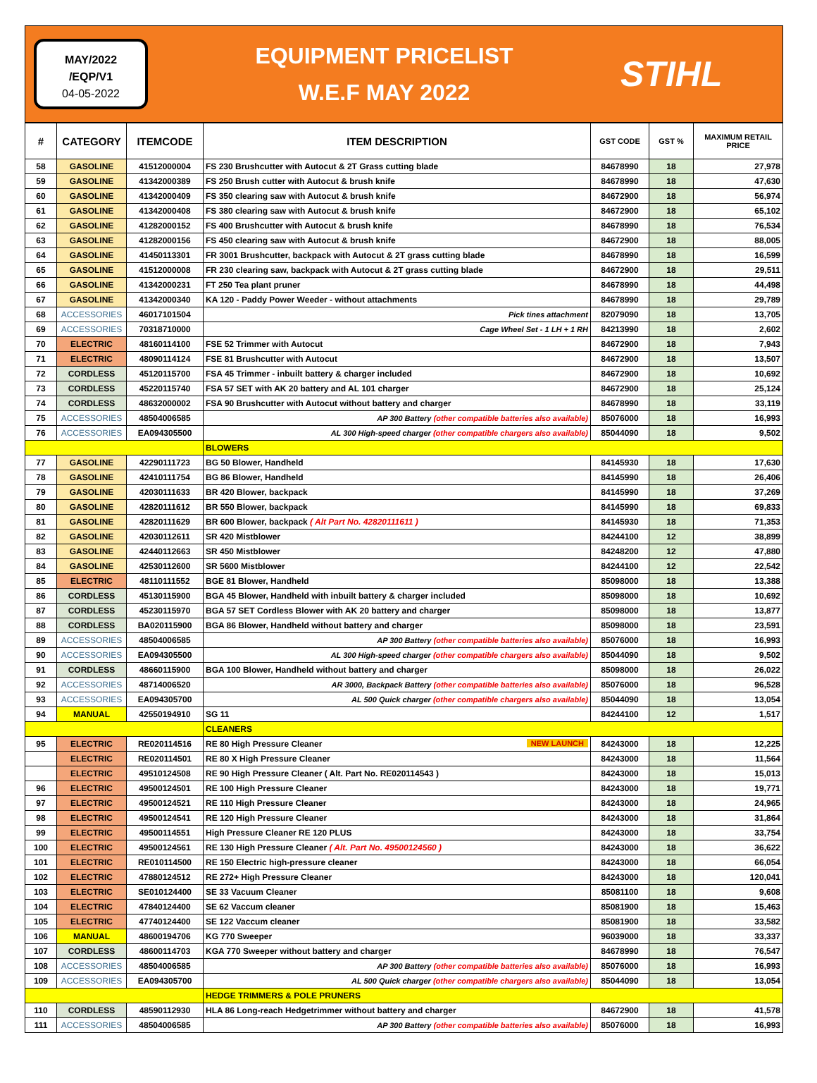MAY/2022
/EQP/V1
04-05-2022
EQUIPMENT PRICELIST
W.E.F MAY 2022
STIHL
| # | CATEGORY | ITEMCODE | ITEM DESCRIPTION | GST CODE | GST % | MAXIMUM RETAIL PRICE |
| --- | --- | --- | --- | --- | --- | --- |
| 58 | GASOLINE | 41512000004 | FS 230 Brushcutter with Autocut & 2T Grass cutting blade | 84678990 | 18 | 27,978 |
| 59 | GASOLINE | 41342000389 | FS 250 Brush cutter with Autocut & brush knife | 84678990 | 18 | 47,630 |
| 60 | GASOLINE | 41342000409 | FS 350 clearing saw with Autocut & brush knife | 84672900 | 18 | 56,974 |
| 61 | GASOLINE | 41342000408 | FS 380 clearing saw with Autocut & brush knife | 84672900 | 18 | 65,102 |
| 62 | GASOLINE | 41282000152 | FS 400 Brushcutter with Autocut & brush knife | 84678990 | 18 | 76,534 |
| 63 | GASOLINE | 41282000156 | FS 450 clearing saw with Autocut & brush knife | 84672900 | 18 | 88,005 |
| 64 | GASOLINE | 41450113301 | FR 3001 Brushcutter, backpack with Autocut & 2T grass cutting blade | 84678990 | 18 | 16,599 |
| 65 | GASOLINE | 41512000008 | FR 230 clearing saw, backpack with Autocut & 2T grass cutting blade | 84672900 | 18 | 29,511 |
| 66 | GASOLINE | 41342000231 | FT 250 Tea plant pruner | 84678990 | 18 | 44,498 |
| 67 | GASOLINE | 41342000340 | KA 120 - Paddy Power Weeder - without attachments | 84678990 | 18 | 29,789 |
| 68 | ACCESSORIES | 46017101504 | Pick tines attachment | 82079090 | 18 | 13,705 |
| 69 | ACCESSORIES | 70318710000 | Cage Wheel Set - 1 LH + 1 RH | 84213990 | 18 | 2,602 |
| 70 | ELECTRIC | 48160114100 | FSE 52 Trimmer with Autocut | 84672900 | 18 | 7,943 |
| 71 | ELECTRIC | 48090114124 | FSE 81 Brushcutter with Autocut | 84672900 | 18 | 13,507 |
| 72 | CORDLESS | 45120115700 | FSA 45 Trimmer - inbuilt battery & charger included | 84672900 | 18 | 10,692 |
| 73 | CORDLESS | 45220115740 | FSA 57 SET with AK 20 battery and AL 101 charger | 84672900 | 18 | 25,124 |
| 74 | CORDLESS | 48632000002 | FSA 90 Brushcutter with Autocut without battery and charger | 84678990 | 18 | 33,119 |
| 75 | ACCESSORIES | 48504006585 | AP 300 Battery (other compatible batteries also available) | 85076000 | 18 | 16,993 |
| 76 | ACCESSORIES | EA094305500 | AL 300 High-speed charger (other compatible chargers also available) | 85044090 | 18 | 9,502 |
| | | | BLOWERS | | | |
| 77 | GASOLINE | 42290111723 | BG 50 Blower, Handheld | 84145930 | 18 | 17,630 |
| 78 | GASOLINE | 42410111754 | BG 86 Blower, Handheld | 84145990 | 18 | 26,406 |
| 79 | GASOLINE | 42030111633 | BR 420 Blower, backpack | 84145990 | 18 | 37,269 |
| 80 | GASOLINE | 42820111612 | BR 550 Blower, backpack | 84145990 | 18 | 69,833 |
| 81 | GASOLINE | 42820111629 | BR 600 Blower, backpack ( Alt Part No. 42820111611 ) | 84145930 | 18 | 71,353 |
| 82 | GASOLINE | 42030112611 | SR 420 Mistblower | 84244100 | 12 | 38,899 |
| 83 | GASOLINE | 42440112663 | SR 450 Mistblower | 84248200 | 12 | 47,880 |
| 84 | GASOLINE | 42530112600 | SR 5600 Mistblower | 84244100 | 12 | 22,542 |
| 85 | ELECTRIC | 48110111552 | BGE 81 Blower, Handheld | 85098000 | 18 | 13,388 |
| 86 | CORDLESS | 45130115900 | BGA 45 Blower, Handheld with inbuilt battery & charger included | 85098000 | 18 | 10,692 |
| 87 | CORDLESS | 45230115970 | BGA 57 SET Cordless Blower with AK 20 battery and charger | 85098000 | 18 | 13,877 |
| 88 | CORDLESS | BA020115900 | BGA 86 Blower, Handheld without battery and charger | 85098000 | 18 | 23,591 |
| 89 | ACCESSORIES | 48504006585 | AP 300 Battery (other compatible batteries also available) | 85076000 | 18 | 16,993 |
| 90 | ACCESSORIES | EA094305500 | AL 300 High-speed charger (other compatible chargers also available) | 85044090 | 18 | 9,502 |
| 91 | CORDLESS | 48660115900 | BGA 100 Blower, Handheld without battery and charger | 85098000 | 18 | 26,022 |
| 92 | ACCESSORIES | 48714006520 | AR 3000, Backpack Battery (other compatible batteries also available) | 85076000 | 18 | 96,528 |
| 93 | ACCESSORIES | EA094305700 | AL 500 Quick charger (other compatible chargers also available) | 85044090 | 18 | 13,054 |
| 94 | MANUAL | 42550194910 | SG 11 | 84244100 | 12 | 1,517 |
| | | | CLEANERS | | | |
| 95 | ELECTRIC | RE020114516 | RE 80 High Pressure Cleaner NEW LAUNCH | 84243000 | 18 | 12,225 |
| | ELECTRIC | RE020114501 | RE 80 X High Pressure Cleaner | 84243000 | 18 | 11,564 |
| | ELECTRIC | 49510124508 | RE 90 High Pressure Cleaner ( Alt. Part No. RE020114543 ) | 84243000 | 18 | 15,013 |
| 96 | ELECTRIC | 49500124501 | RE 100 High Pressure Cleaner | 84243000 | 18 | 19,771 |
| 97 | ELECTRIC | 49500124521 | RE 110 High Pressure Cleaner | 84243000 | 18 | 24,965 |
| 98 | ELECTRIC | 49500124541 | RE 120 High Pressure Cleaner | 84243000 | 18 | 31,864 |
| 99 | ELECTRIC | 49500114551 | High Pressure Cleaner RE 120 PLUS | 84243000 | 18 | 33,754 |
| 100 | ELECTRIC | 49500124561 | RE 130 High Pressure Cleaner ( Alt. Part No. 49500124560 ) | 84243000 | 18 | 36,622 |
| 101 | ELECTRIC | RE010114500 | RE 150 Electric high-pressure cleaner | 84243000 | 18 | 66,054 |
| 102 | ELECTRIC | 47880124512 | RE 272+ High Pressure Cleaner | 84243000 | 18 | 120,041 |
| 103 | ELECTRIC | SE010124400 | SE 33 Vacuum Cleaner | 85081100 | 18 | 9,608 |
| 104 | ELECTRIC | 47840124400 | SE 62 Vaccum cleaner | 85081900 | 18 | 15,463 |
| 105 | ELECTRIC | 47740124400 | SE 122 Vaccum cleaner | 85081900 | 18 | 33,582 |
| 106 | MANUAL | 48600194706 | KG 770 Sweeper | 96039000 | 18 | 33,337 |
| 107 | CORDLESS | 48600114703 | KGA 770 Sweeper without battery and charger | 84678990 | 18 | 76,547 |
| 108 | ACCESSORIES | 48504006585 | AP 300 Battery (other compatible batteries also available) | 85076000 | 18 | 16,993 |
| 109 | ACCESSORIES | EA094305700 | AL 500 Quick charger (other compatible chargers also available) | 85044090 | 18 | 13,054 |
| | | | HEDGE TRIMMERS & POLE PRUNERS | | | |
| 110 | CORDLESS | 48590112930 | HLA 86 Long-reach Hedgetrimmer without battery and charger | 84672900 | 18 | 41,578 |
| 111 | ACCESSORIES | 48504006585 | AP 300 Battery (other compatible batteries also available) | 85076000 | 18 | 16,993 |